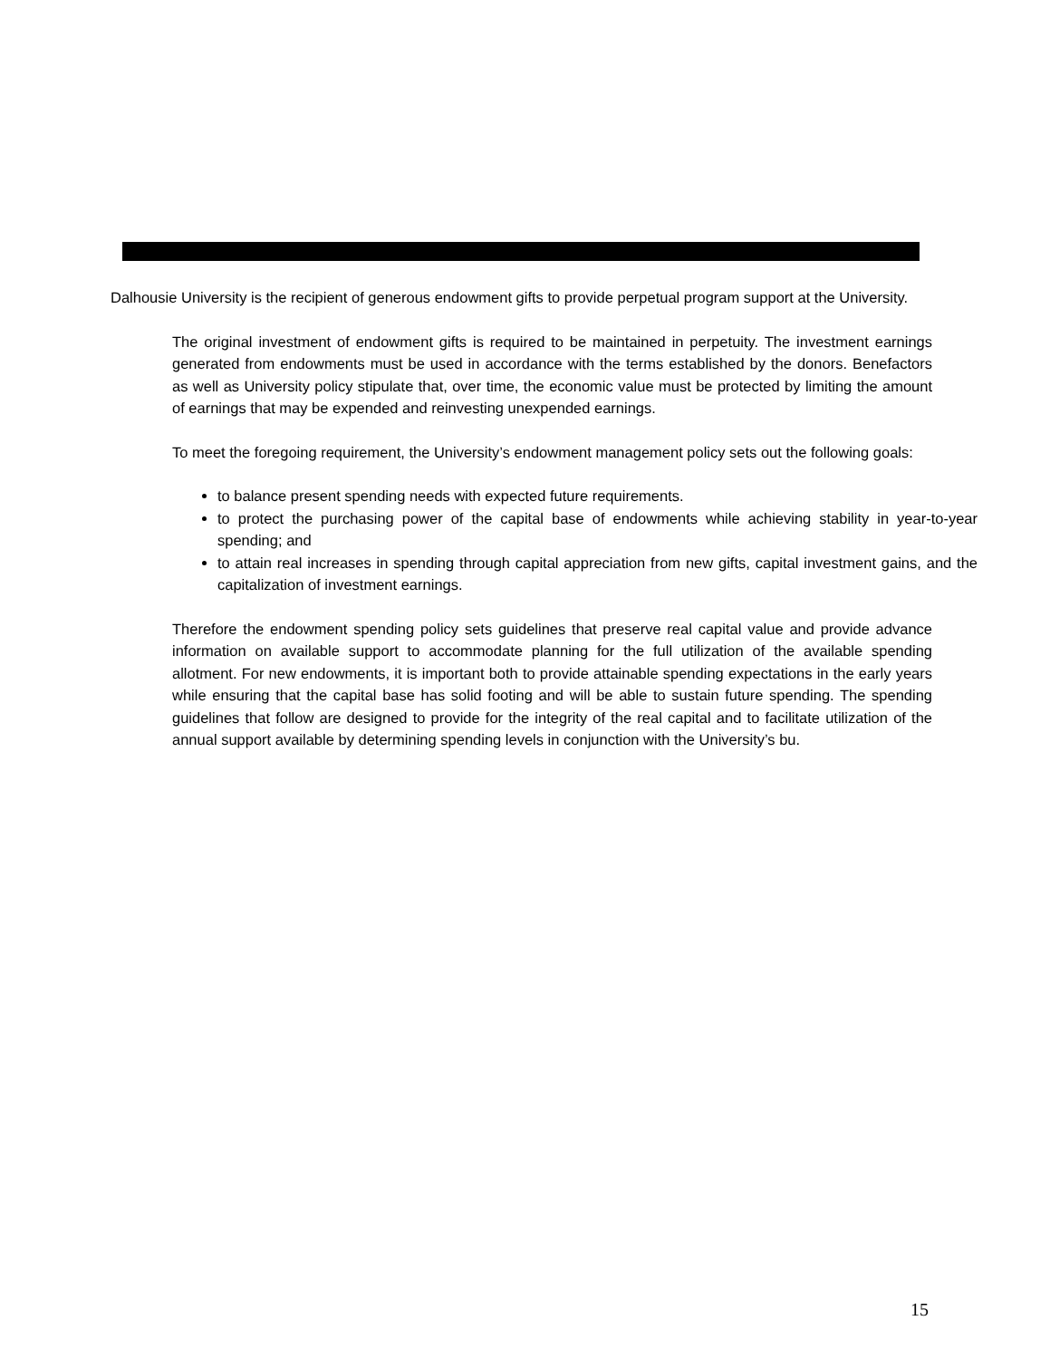Dalhousie University is the recipient of generous endowment gifts to provide perpetual program support at the University.
The original investment of endowment gifts is required to be maintained in perpetuity. The investment earnings generated from endowments must be used in accordance with the terms established by the donors. Benefactors as well as University policy stipulate that, over time, the economic value must be protected by limiting the amount of earnings that may be expended and reinvesting unexpended earnings.
To meet the foregoing requirement, the University’s endowment management policy sets out the following goals:
to balance present spending needs with expected future requirements.
to protect the purchasing power of the capital base of endowments while achieving stability in year-to-year spending; and
to attain real increases in spending through capital appreciation from new gifts, capital investment gains, and the capitalization of investment earnings.
Therefore the endowment spending policy sets guidelines that preserve real capital value and provide advance information on available support to accommodate planning for the full utilization of the available spending allotment. For new endowments, it is important both to provide attainable spending expectations in the early years while ensuring that the capital base has solid footing and will be able to sustain future spending. The spending guidelines that follow are designed to provide for the integrity of the real capital and to facilitate utilization of the annual support available by determining spending levels in conjunction with the University’s bu.
15